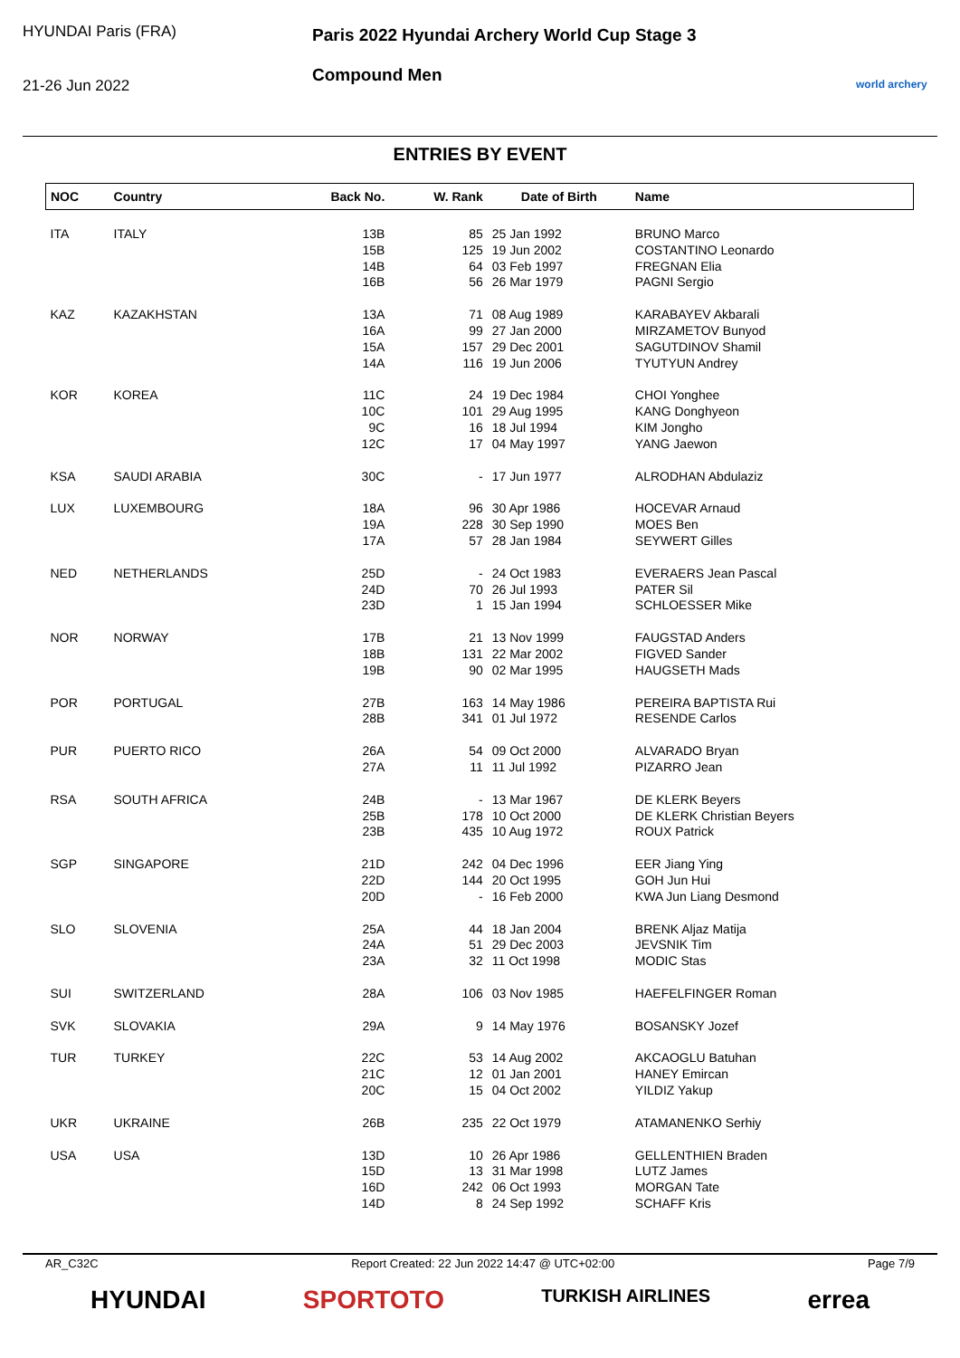HYUNDAI Paris (FRA)
21-26 Jun 2022
Paris 2022 Hyundai Archery World Cup Stage 3
Compound Men
world archery
ENTRIES BY EVENT
| NOC | Country | Back No. | W. Rank | Date of Birth | Name |
| --- | --- | --- | --- | --- | --- |
| ITA | ITALY | 13B 15B 14B 16B | 85 125 64 56 | 25 Jan 1992 19 Jun 2002 03 Feb 1997 26 Mar 1979 | BRUNO Marco COSTANTINO Leonardo FREGNAN Elia PAGNI Sergio |
| KAZ | KAZAKHSTAN | 13A 16A 15A 14A | 71 99 157 116 | 08 Aug 1989 27 Jan 2000 29 Dec 2001 19 Jun 2006 | KARABAYEV Akbarali MIRZAMETOV Bunyod SAGUTDINOV Shamil TYUTYUN Andrey |
| KOR | KOREA | 11C 10C 9C 12C | 24 101 16 17 | 19 Dec 1984 29 Aug 1995 18 Jul 1994 04 May 1997 | CHOI Yonghee KANG Donghyeon KIM Jongho YANG Jaewon |
| KSA | SAUDI ARABIA | 30C | - | 17 Jun 1977 | ALRODHAN Abdulaziz |
| LUX | LUXEMBOURG | 18A 19A 17A | 96 228 57 | 30 Apr 1986 30 Sep 1990 28 Jan 1984 | HOCEVAR Arnaud MOES Ben SEYWERT Gilles |
| NED | NETHERLANDS | 25D 24D 23D | - 70 1 | 24 Oct 1983 26 Jul 1993 15 Jan 1994 | EVERAERS Jean Pascal PATER Sil SCHLOESSER Mike |
| NOR | NORWAY | 17B 18B 19B | 21 131 90 | 13 Nov 1999 22 Mar 2002 02 Mar 1995 | FAUGSTAD Anders FIGVED Sander HAUGSETH Mads |
| POR | PORTUGAL | 27B 28B | 163 341 | 14 May 1986 01 Jul 1972 | PEREIRA BAPTISTA Rui RESENDE Carlos |
| PUR | PUERTO RICO | 26A 27A | 54 11 | 09 Oct 2000 11 Jul 1992 | ALVARADO Bryan PIZARRO Jean |
| RSA | SOUTH AFRICA | 24B 25B 23B | - 178 435 | 13 Mar 1967 10 Oct 2000 10 Aug 1972 | DE KLERK Beyers DE KLERK Christian Beyers ROUX Patrick |
| SGP | SINGAPORE | 21D 22D 20D | 242 144 - | 04 Dec 1996 20 Oct 1995 16 Feb 2000 | EER Jiang Ying GOH Jun Hui KWA Jun Liang Desmond |
| SLO | SLOVENIA | 25A 24A 23A | 44 51 32 | 18 Jan 2004 29 Dec 2003 11 Oct 1998 | BRENK Aljaz Matija JEVSNIK Tim MODIC Stas |
| SUI | SWITZERLAND | 28A | 106 | 03 Nov 1985 | HAEFELFINGER Roman |
| SVK | SLOVAKIA | 29A | 9 | 14 May 1976 | BOSANSKY Jozef |
| TUR | TURKEY | 22C 21C 20C | 53 12 15 | 14 Aug 2002 01 Jan 2001 04 Oct 2002 | AKCAOGLU Batuhan HANEY Emircan YILDIZ Yakup |
| UKR | UKRAINE | 26B | 235 | 22 Oct 1979 | ATAMANENKO Serhiy |
| USA | USA | 13D 15D 16D 14D | 10 13 242 8 | 26 Apr 1986 31 Mar 1998 06 Oct 1993 24 Sep 1992 | GELLENTHIEN Braden LUTZ James MORGAN Tate SCHAFF Kris |
AR_C32C Report Created: 22 Jun 2022 14:47 @ UTC+02:00 Page 7/9
HYUNDAI SPORTOTO TURKISH AIRLINES errea